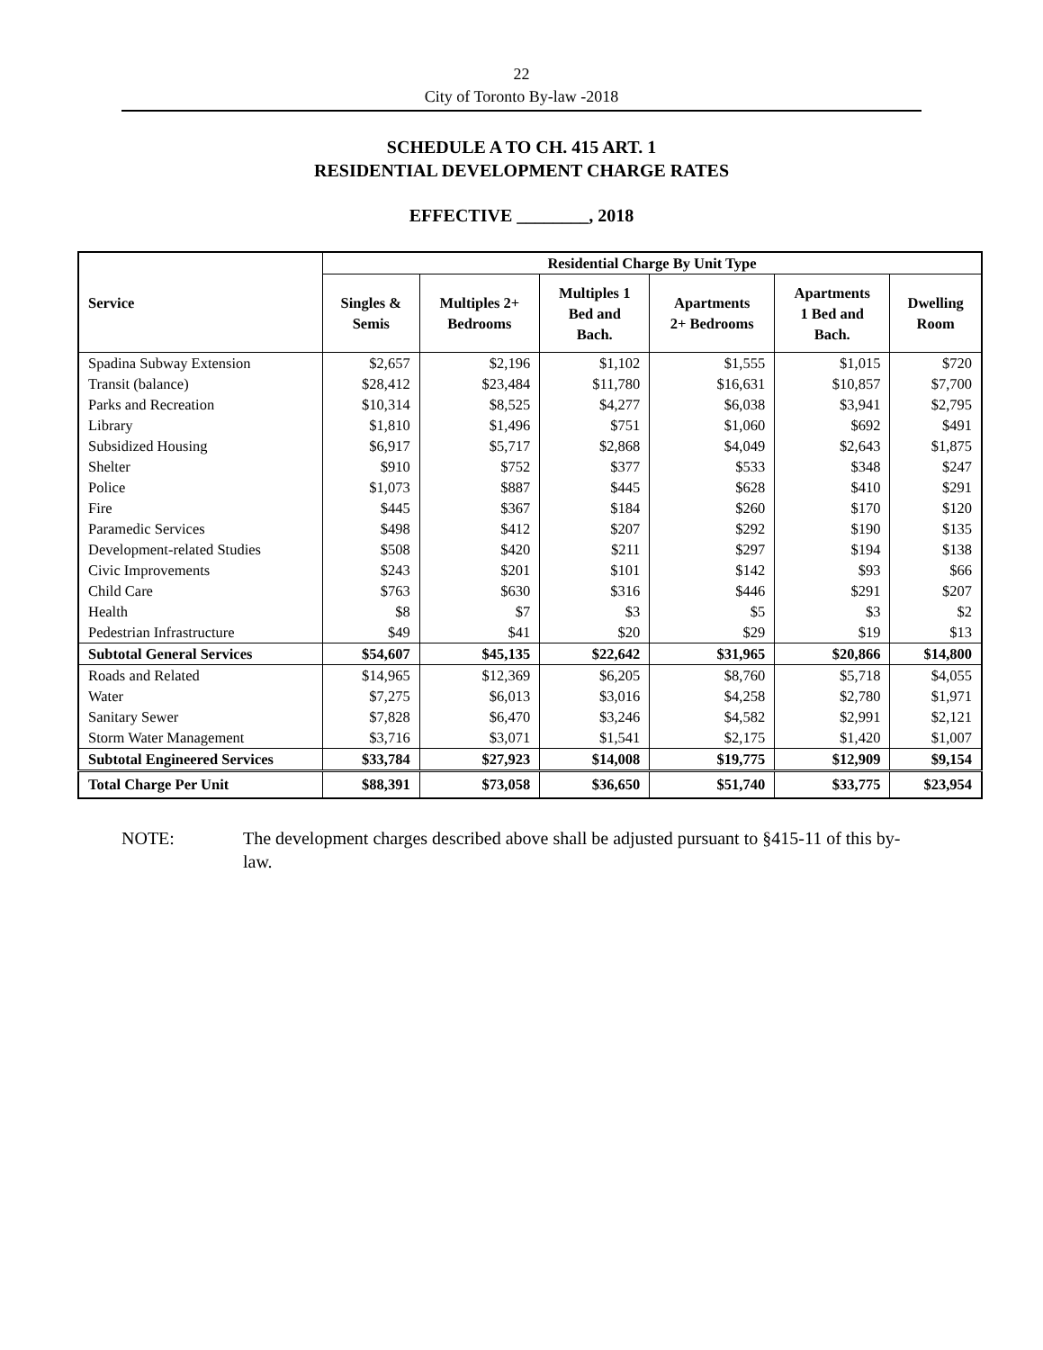22
City of Toronto By-law -2018
SCHEDULE A TO CH. 415 ART. 1
RESIDENTIAL DEVELOPMENT CHARGE RATES
EFFECTIVE ________, 2018
| Service | Residential Charge By Unit Type | | | | | |
| --- | --- | --- | --- | --- | --- | --- |
| | Singles & Semis | Multiples 2+ Bedrooms | Multiples 1 Bed and Bach. | Apartments 2+ Bedrooms | Apartments 1 Bed and Bach. | Dwelling Room |
| Spadina Subway Extension | $2,657 | $2,196 | $1,102 | $1,555 | $1,015 | $720 |
| Transit (balance) | $28,412 | $23,484 | $11,780 | $16,631 | $10,857 | $7,700 |
| Parks and Recreation | $10,314 | $8,525 | $4,277 | $6,038 | $3,941 | $2,795 |
| Library | $1,810 | $1,496 | $751 | $1,060 | $692 | $491 |
| Subsidized Housing | $6,917 | $5,717 | $2,868 | $4,049 | $2,643 | $1,875 |
| Shelter | $910 | $752 | $377 | $533 | $348 | $247 |
| Police | $1,073 | $887 | $445 | $628 | $410 | $291 |
| Fire | $445 | $367 | $184 | $260 | $170 | $120 |
| Paramedic Services | $498 | $412 | $207 | $292 | $190 | $135 |
| Development-related Studies | $508 | $420 | $211 | $297 | $194 | $138 |
| Civic Improvements | $243 | $201 | $101 | $142 | $93 | $66 |
| Child Care | $763 | $630 | $316 | $446 | $291 | $207 |
| Health | $8 | $7 | $3 | $5 | $3 | $2 |
| Pedestrian Infrastructure | $49 | $41 | $20 | $29 | $19 | $13 |
| Subtotal General Services | $54,607 | $45,135 | $22,642 | $31,965 | $20,866 | $14,800 |
| Roads and Related | $14,965 | $12,369 | $6,205 | $8,760 | $5,718 | $4,055 |
| Water | $7,275 | $6,013 | $3,016 | $4,258 | $2,780 | $1,971 |
| Sanitary Sewer | $7,828 | $6,470 | $3,246 | $4,582 | $2,991 | $2,121 |
| Storm Water Management | $3,716 | $3,071 | $1,541 | $2,175 | $1,420 | $1,007 |
| Subtotal Engineered Services | $33,784 | $27,923 | $14,008 | $19,775 | $12,909 | $9,154 |
| Total Charge Per Unit | $88,391 | $73,058 | $36,650 | $51,740 | $33,775 | $23,954 |
NOTE: The development charges described above shall be adjusted pursuant to §415-11 of this by-law.